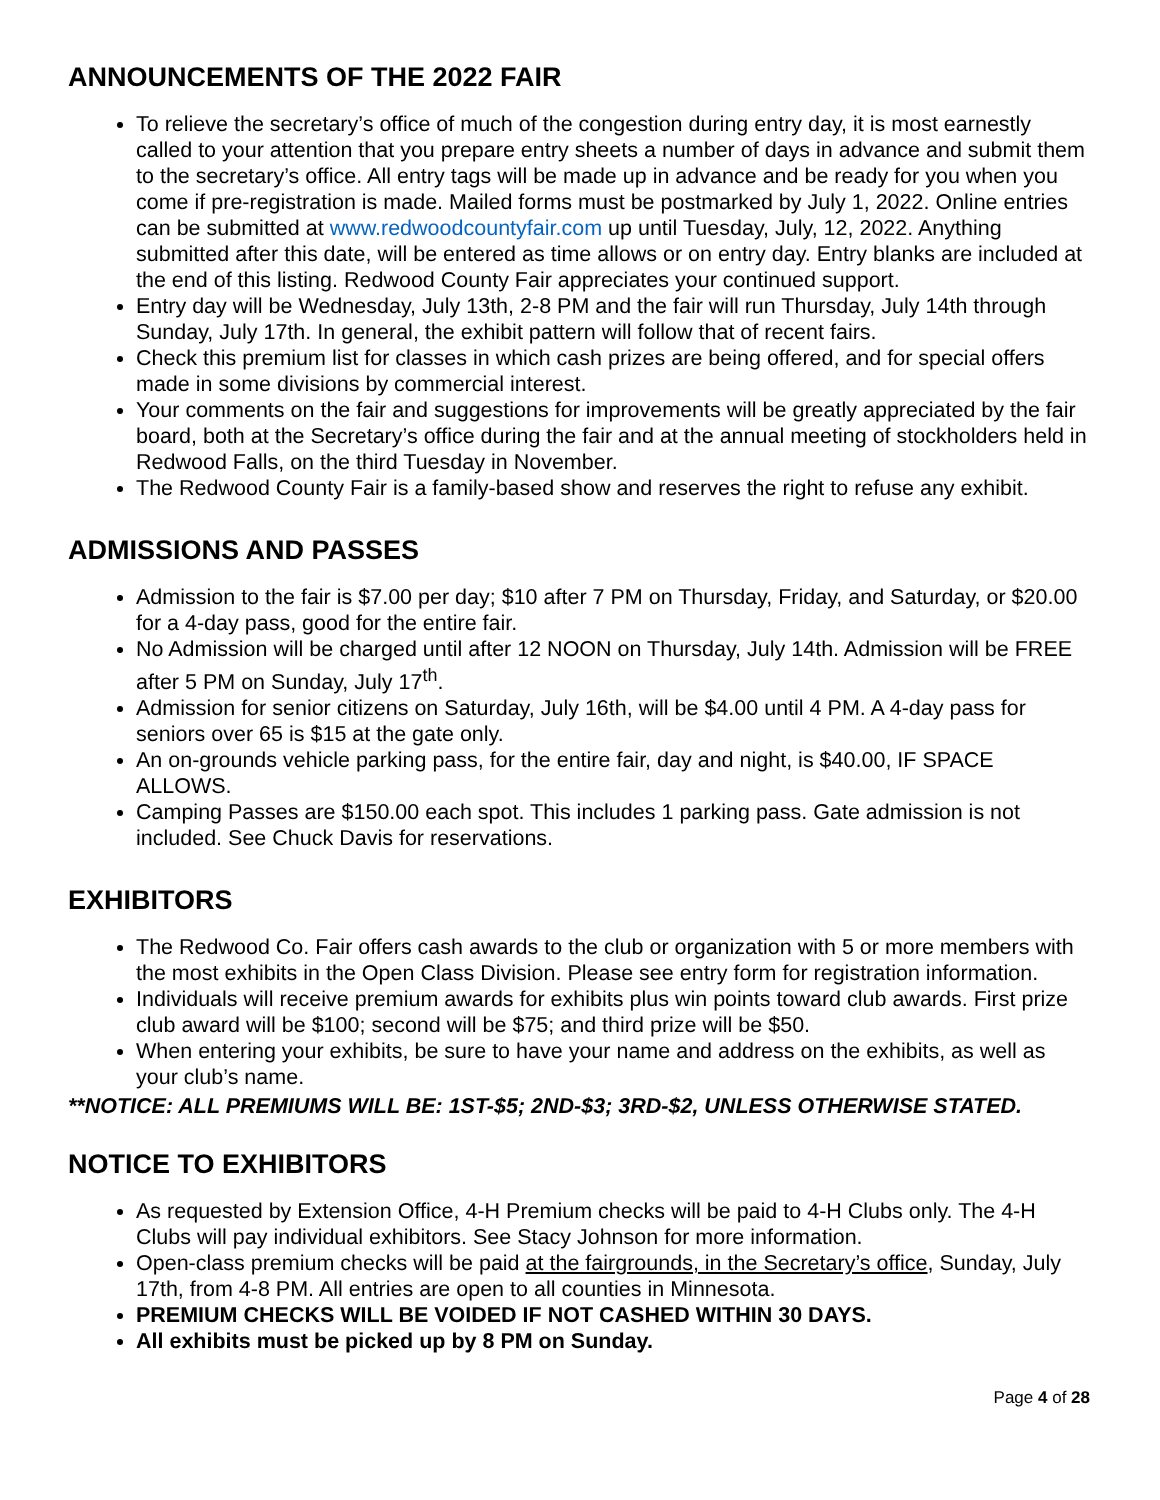ANNOUNCEMENTS OF THE 2022 FAIR
To relieve the secretary’s office of much of the congestion during entry day, it is most earnestly called to your attention that you prepare entry sheets a number of days in advance and submit them to the secretary’s office. All entry tags will be made up in advance and be ready for you when you come if pre-registration is made. Mailed forms must be postmarked by July 1, 2022. Online entries can be submitted at www.redwoodcountyfair.com up until Tuesday, July, 12, 2022. Anything submitted after this date, will be entered as time allows or on entry day. Entry blanks are included at the end of this listing. Redwood County Fair appreciates your continued support.
Entry day will be Wednesday, July 13th, 2-8 PM and the fair will run Thursday, July 14th through Sunday, July 17th. In general, the exhibit pattern will follow that of recent fairs.
Check this premium list for classes in which cash prizes are being offered, and for special offers made in some divisions by commercial interest.
Your comments on the fair and suggestions for improvements will be greatly appreciated by the fair board, both at the Secretary’s office during the fair and at the annual meeting of stockholders held in Redwood Falls, on the third Tuesday in November.
The Redwood County Fair is a family-based show and reserves the right to refuse any exhibit.
ADMISSIONS AND PASSES
Admission to the fair is $7.00 per day; $10 after 7 PM on Thursday, Friday, and Saturday, or $20.00 for a 4-day pass, good for the entire fair.
No Admission will be charged until after 12 NOON on Thursday, July 14th. Admission will be FREE after 5 PM on Sunday, July 17<sup>th</sup>.
Admission for senior citizens on Saturday, July 16th, will be $4.00 until 4 PM. A 4-day pass for seniors over 65 is $15 at the gate only.
An on-grounds vehicle parking pass, for the entire fair, day and night, is $40.00, IF SPACE ALLOWS.
Camping Passes are $150.00 each spot. This includes 1 parking pass. Gate admission is not included. See Chuck Davis for reservations.
EXHIBITORS
The Redwood Co. Fair offers cash awards to the club or organization with 5 or more members with the most exhibits in the Open Class Division. Please see entry form for registration information.
Individuals will receive premium awards for exhibits plus win points toward club awards. First prize club award will be $100; second will be $75; and third prize will be $50.
When entering your exhibits, be sure to have your name and address on the exhibits, as well as your club’s name.
**NOTICE: ALL PREMIUMS WILL BE: 1ST-$5; 2ND-$3; 3RD-$2, UNLESS OTHERWISE STATED.
NOTICE TO EXHIBITORS
As requested by Extension Office, 4-H Premium checks will be paid to 4-H Clubs only. The 4-H Clubs will pay individual exhibitors. See Stacy Johnson for more information.
Open-class premium checks will be paid at the fairgrounds, in the Secretary’s office, Sunday, July 17th, from 4-8 PM. All entries are open to all counties in Minnesota.
PREMIUM CHECKS WILL BE VOIDED IF NOT CASHED WITHIN 30 DAYS.
All exhibits must be picked up by 8 PM on Sunday.
Page 4 of 28